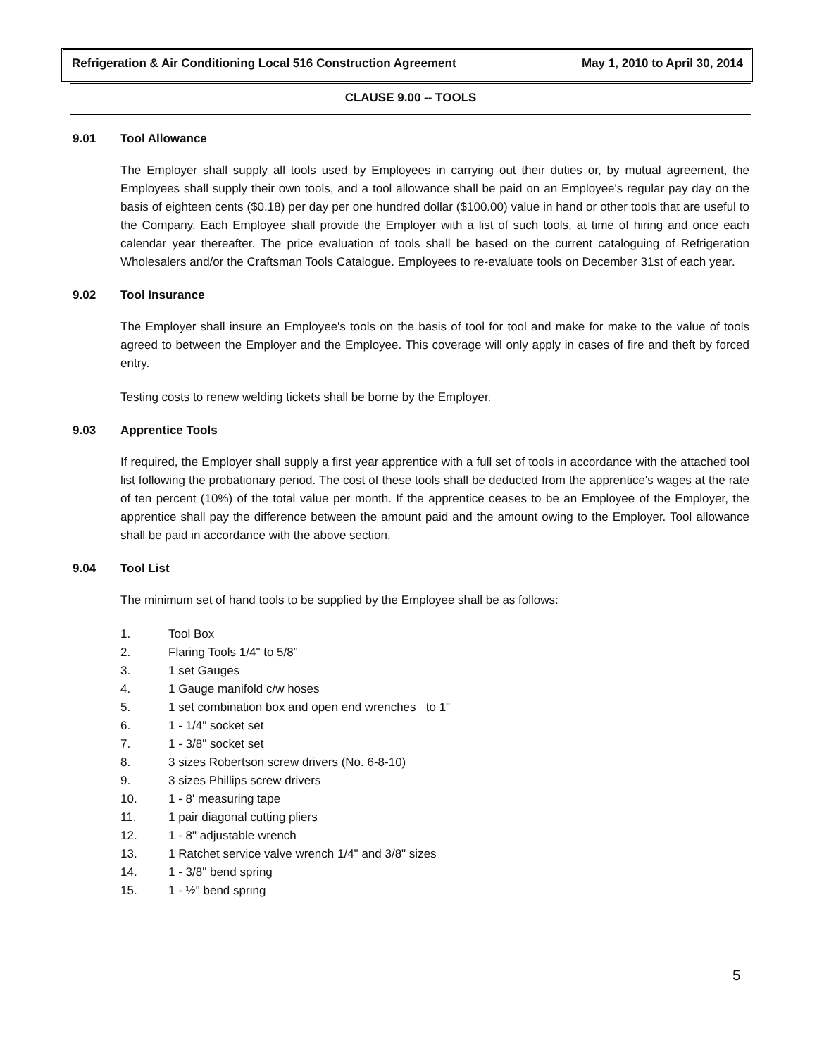Refrigeration & Air Conditioning Local 516 Construction Agreement May 1, 2010 to April 30, 2014
CLAUSE 9.00 -- TOOLS
9.01 Tool Allowance
The Employer shall supply all tools used by Employees in carrying out their duties or, by mutual agreement, the Employees shall supply their own tools, and a tool allowance shall be paid on an Employee's regular pay day on the basis of eighteen cents ($0.18) per day per one hundred dollar ($100.00) value in hand or other tools that are useful to the Company. Each Employee shall provide the Employer with a list of such tools, at time of hiring and once each calendar year thereafter. The price evaluation of tools shall be based on the current cataloguing of Refrigeration Wholesalers and/or the Craftsman Tools Catalogue. Employees to re-evaluate tools on December 31st of each year.
9.02 Tool Insurance
The Employer shall insure an Employee's tools on the basis of tool for tool and make for make to the value of tools agreed to between the Employer and the Employee. This coverage will only apply in cases of fire and theft by forced entry.
Testing costs to renew welding tickets shall be borne by the Employer.
9.03 Apprentice Tools
If required, the Employer shall supply a first year apprentice with a full set of tools in accordance with the attached tool list following the probationary period. The cost of these tools shall be deducted from the apprentice's wages at the rate of ten percent (10%) of the total value per month. If the apprentice ceases to be an Employee of the Employer, the apprentice shall pay the difference between the amount paid and the amount owing to the Employer. Tool allowance shall be paid in accordance with the above section.
9.04 Tool List
The minimum set of hand tools to be supplied by the Employee shall be as follows:
1. Tool Box
2. Flaring Tools 1/4" to 5/8"
3. 1 set Gauges
4. 1 Gauge manifold c/w hoses
5. 1 set combination box and open end wrenches to 1"
6. 1 - 1/4" socket set
7. 1 - 3/8" socket set
8. 3 sizes Robertson screw drivers (No. 6-8-10)
9. 3 sizes Phillips screw drivers
10. 1 - 8' measuring tape
11. 1 pair diagonal cutting pliers
12. 1 - 8" adjustable wrench
13. 1 Ratchet service valve wrench 1/4" and 3/8" sizes
14. 1 - 3/8" bend spring
15. 1 - ½" bend spring
5